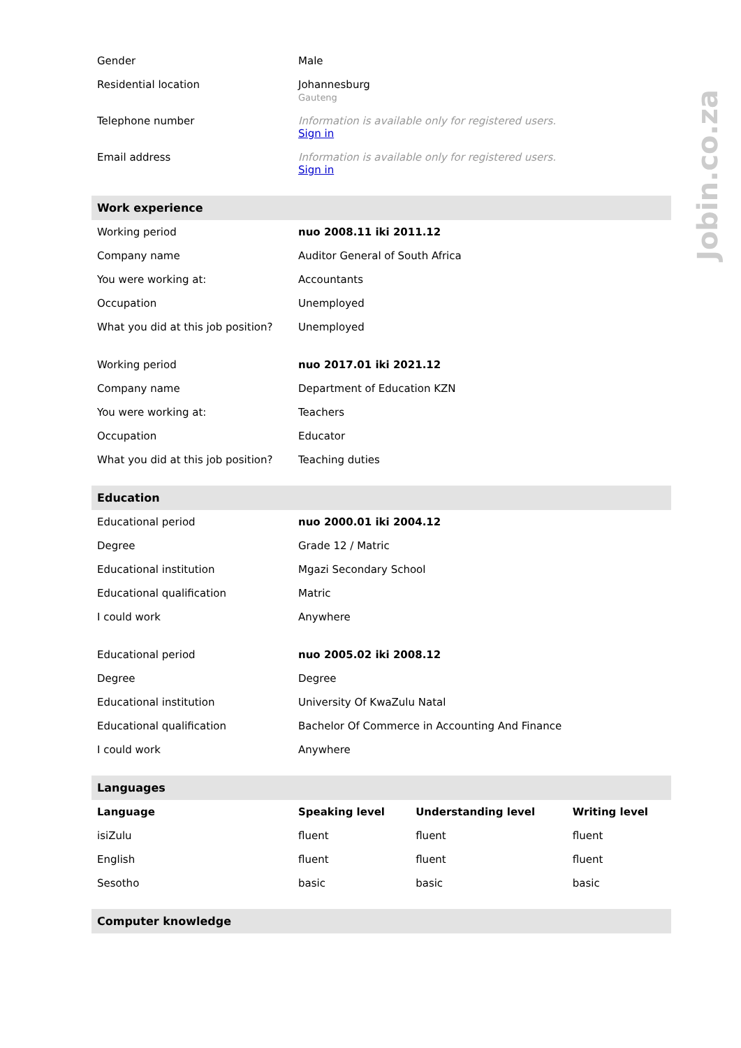Jobin.co.za
| Gender | Male | | |
| Residential location | Johannesburg Gauteng | | |
| Telephone number | Information is available only for registered users. Sign in | | |
| Email address | Information is available only for registered users. Sign in | | |
| Work experience | | | |
| Working period | nuo 2008.11 iki 2011.12 | | |
| Company name | Auditor General of South Africa | | |
| You were working at: | Accountants | | |
| Occupation | Unemployed | | |
| What you did at this job position? | Unemployed | | |
| Working period | nuo 2017.01 iki 2021.12 | | |
| Company name | Department of Education KZN | | |
| You were working at: | Teachers | | |
| Occupation | Educator | | |
| What you did at this job position? | Teaching duties | | |
| Education | | | |
| Educational period | nuo 2000.01 iki 2004.12 | | |
| Degree | Grade 12 / Matric | | |
| Educational institution | Mgazi Secondary School | | |
| Educational qualification | Matric | | |
| I could work | Anywhere | | |
| Educational period | nuo 2005.02 iki 2008.12 | | |
| Degree | Degree | | |
| Educational institution | University Of KwaZulu Natal | | |
| Educational qualification | Bachelor Of Commerce in Accounting And Finance | | |
| I could work | Anywhere | | |
| Languages | | | |
| Language | Speaking level | Understanding level | Writing level |
| isiZulu | fluent | fluent | fluent |
| English | fluent | fluent | fluent |
| Sesotho | basic | basic | basic |
| Computer knowledge | | | |